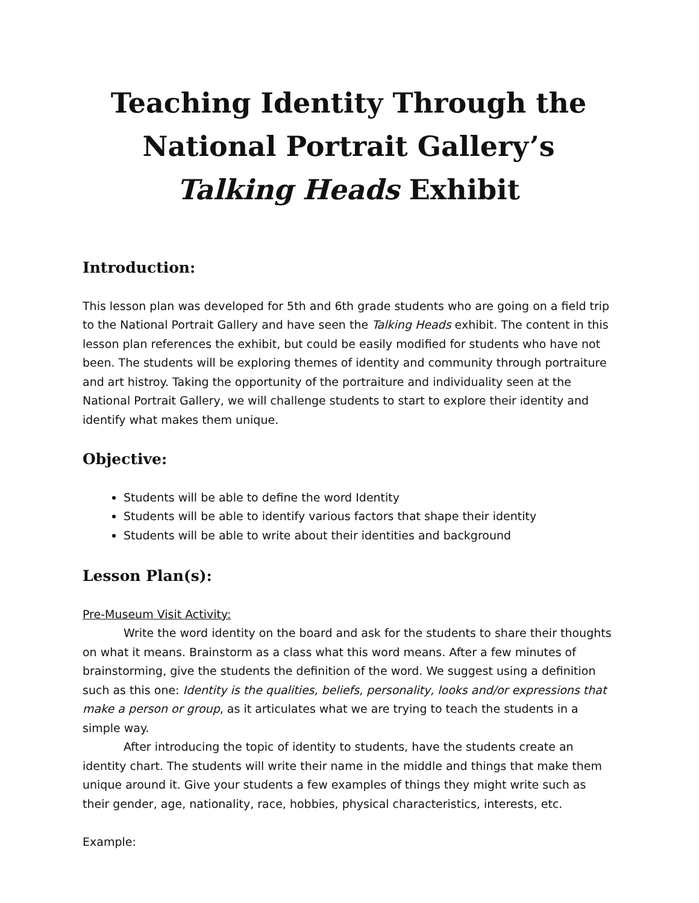Teaching Identity Through the National Portrait Gallery’s Talking Heads Exhibit
Introduction:
This lesson plan was developed for 5th and 6th grade students who are going on a field trip to the National Portrait Gallery and have seen the Talking Heads exhibit. The content in this lesson plan references the exhibit, but could be easily modified for students who have not been. The students will be exploring themes of identity and community through portraiture and art histroy. Taking the opportunity of the portraiture and individuality seen at the National Portrait Gallery, we will challenge students to start to explore their identity and identify what makes them unique.
Objective:
Students will be able to define the word Identity
Students will be able to identify various factors that shape their identity
Students will be able to write about their identities and background
Lesson Plan(s):
Pre-Museum Visit Activity:
Write the word identity on the board and ask for the students to share their thoughts on what it means. Brainstorm as a class what this word means. After a few minutes of brainstorming, give the students the definition of the word. We suggest using a definition such as this one: Identity is the qualities, beliefs, personality, looks and/or expressions that make a person or group, as it articulates what we are trying to teach the students in a simple way.
After introducing the topic of identity to students, have the students create an identity chart. The students will write their name in the middle and things that make them unique around it. Give your students a few examples of things they might write such as their gender, age, nationality, race, hobbies, physical characteristics, interests, etc.
Example: